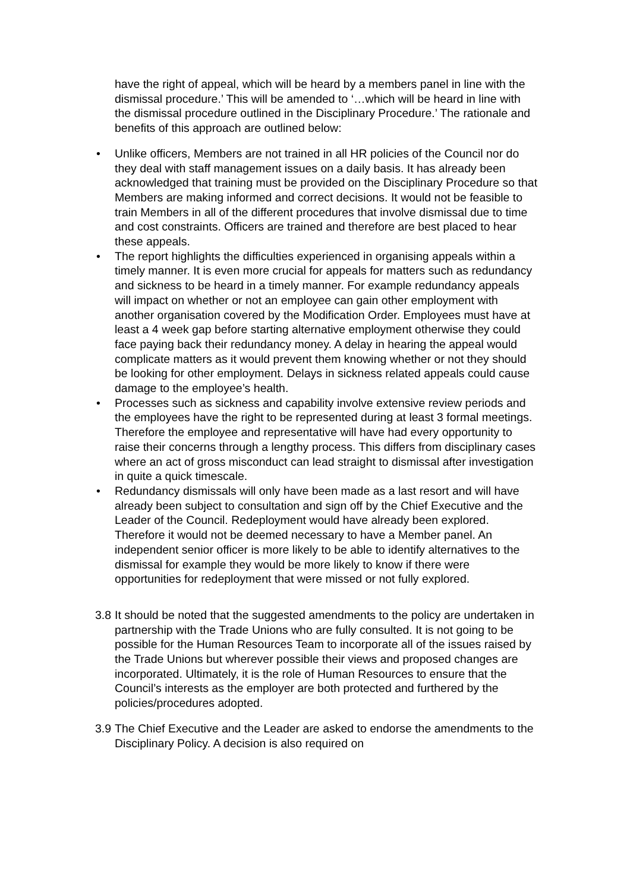have the right of appeal, which will be heard by a members panel in line with the dismissal procedure.’ This will be amended to ‘…which will be heard in line with the dismissal procedure outlined in the Disciplinary Procedure.’ The rationale and benefits of this approach are outlined below:
• Unlike officers, Members are not trained in all HR policies of the Council nor do they deal with staff management issues on a daily basis. It has already been acknowledged that training must be provided on the Disciplinary Procedure so that Members are making informed and correct decisions. It would not be feasible to train Members in all of the different procedures that involve dismissal due to time and cost constraints. Officers are trained and therefore are best placed to hear these appeals.
• The report highlights the difficulties experienced in organising appeals within a timely manner. It is even more crucial for appeals for matters such as redundancy and sickness to be heard in a timely manner. For example redundancy appeals will impact on whether or not an employee can gain other employment with another organisation covered by the Modification Order. Employees must have at least a 4 week gap before starting alternative employment otherwise they could face paying back their redundancy money. A delay in hearing the appeal would complicate matters as it would prevent them knowing whether or not they should be looking for other employment. Delays in sickness related appeals could cause damage to the employee’s health.
• Processes such as sickness and capability involve extensive review periods and the employees have the right to be represented during at least 3 formal meetings. Therefore the employee and representative will have had every opportunity to raise their concerns through a lengthy process. This differs from disciplinary cases where an act of gross misconduct can lead straight to dismissal after investigation in quite a quick timescale.
• Redundancy dismissals will only have been made as a last resort and will have already been subject to consultation and sign off by the Chief Executive and the Leader of the Council. Redeployment would have already been explored. Therefore it would not be deemed necessary to have a Member panel. An independent senior officer is more likely to be able to identify alternatives to the dismissal for example they would be more likely to know if there were opportunities for redeployment that were missed or not fully explored.
3.8 It should be noted that the suggested amendments to the policy are undertaken in partnership with the Trade Unions who are fully consulted. It is not going to be possible for the Human Resources Team to incorporate all of the issues raised by the Trade Unions but wherever possible their views and proposed changes are incorporated. Ultimately, it is the role of Human Resources to ensure that the Council’s interests as the employer are both protected and furthered by the policies/procedures adopted.
3.9 The Chief Executive and the Leader are asked to endorse the amendments to the Disciplinary Policy. A decision is also required on